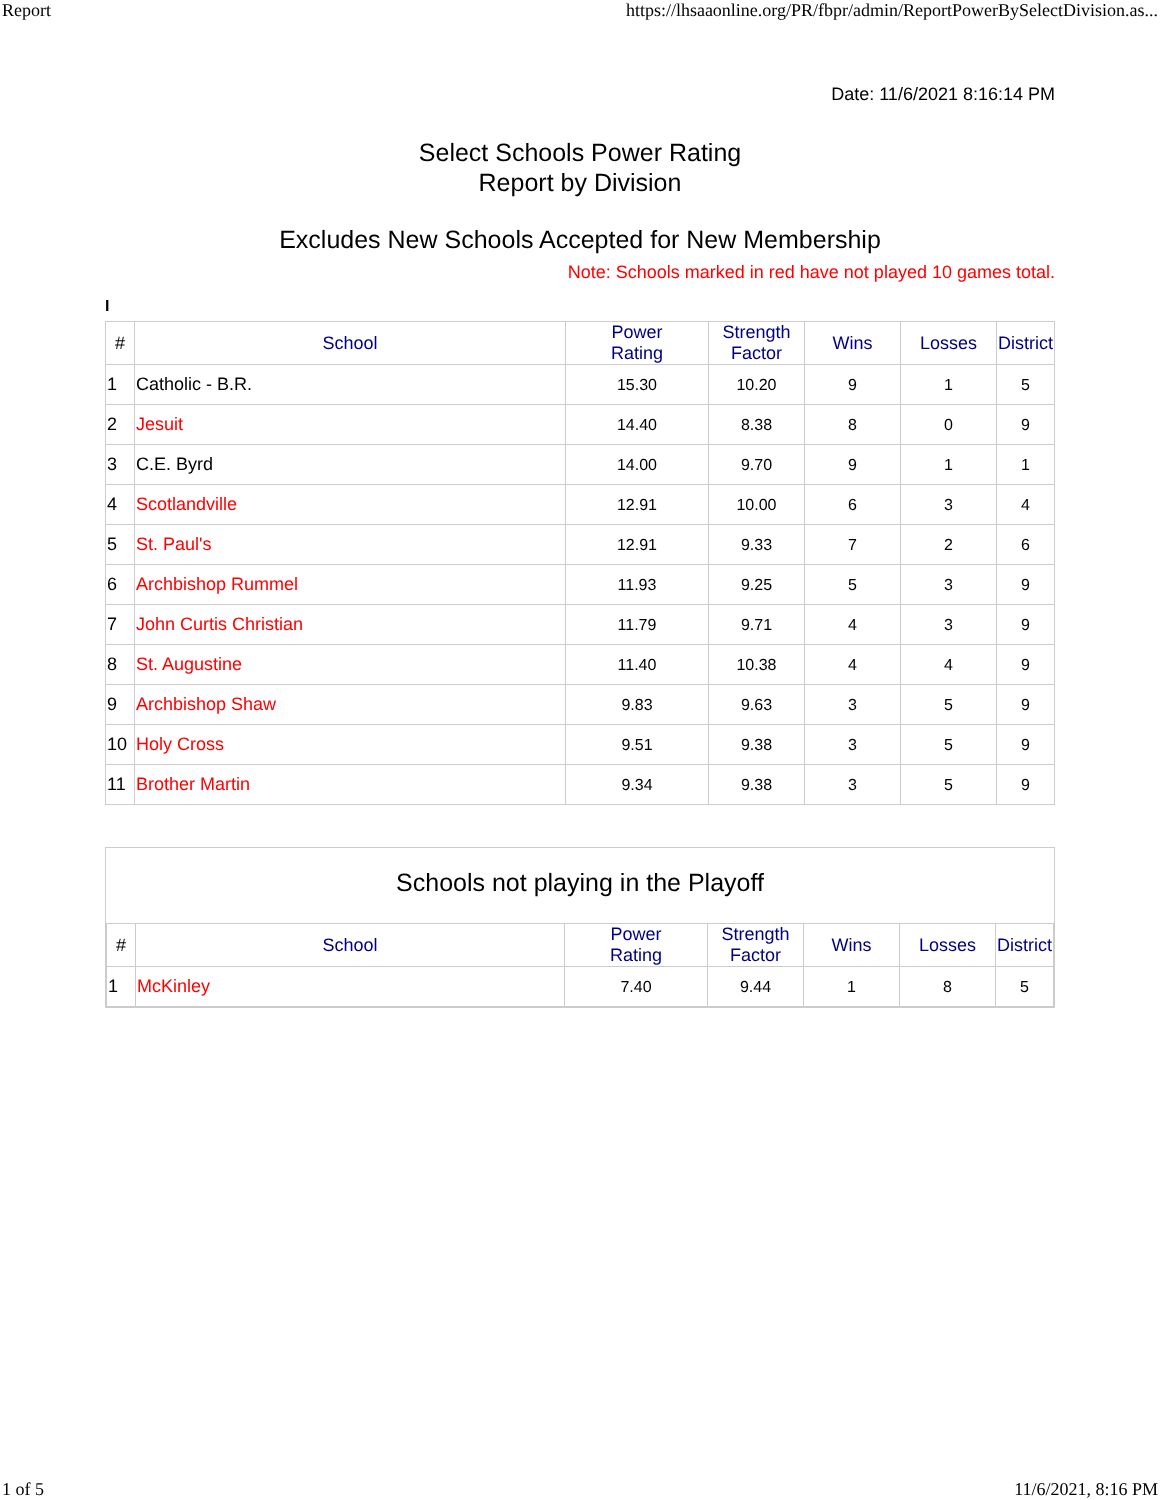Report https://lhsaaonline.org/PR/fbpr/admin/ReportPowerBySelectDivision.as...
Date: 11/6/2021 8:16:14 PM
Select Schools Power Rating
Report by Division
Excludes New Schools Accepted for New Membership
Note: Schools marked in red have not played 10 games total.
I
| # | School | Power Rating | Strength Factor | Wins | Losses | District |
| --- | --- | --- | --- | --- | --- | --- |
| 1 | Catholic - B.R. | 15.30 | 10.20 | 9 | 1 | 5 |
| 2 | Jesuit | 14.40 | 8.38 | 8 | 0 | 9 |
| 3 | C.E. Byrd | 14.00 | 9.70 | 9 | 1 | 1 |
| 4 | Scotlandville | 12.91 | 10.00 | 6 | 3 | 4 |
| 5 | St. Paul's | 12.91 | 9.33 | 7 | 2 | 6 |
| 6 | Archbishop Rummel | 11.93 | 9.25 | 5 | 3 | 9 |
| 7 | John Curtis Christian | 11.79 | 9.71 | 4 | 3 | 9 |
| 8 | St. Augustine | 11.40 | 10.38 | 4 | 4 | 9 |
| 9 | Archbishop Shaw | 9.83 | 9.63 | 3 | 5 | 9 |
| 10 | Holy Cross | 9.51 | 9.38 | 3 | 5 | 9 |
| 11 | Brother Martin | 9.34 | 9.38 | 3 | 5 | 9 |
Schools not playing in the Playoff
| # | School | Power Rating | Strength Factor | Wins | Losses | District |
| --- | --- | --- | --- | --- | --- | --- |
| 1 | McKinley | 7.40 | 9.44 | 1 | 8 | 5 |
1 of 5 11/6/2021, 8:16 PM